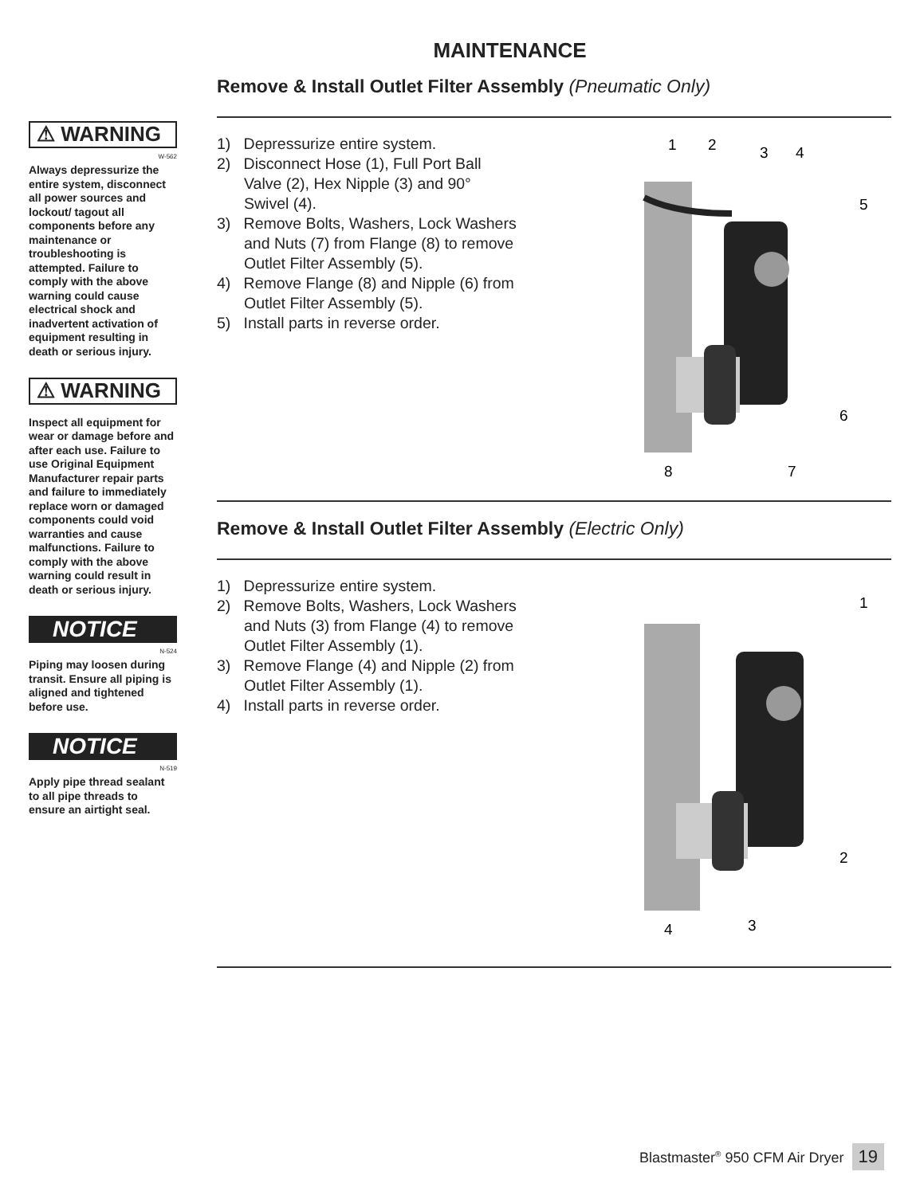MAINTENANCE
⚠ WARNING
W-562
Always depressurize the entire system, disconnect all power sources and lockout/ tagout all components before any maintenance or troubleshooting is attempted. Failure to comply with the above warning could cause electrical shock and inadvertent activation of equipment resulting in death or serious injury.
⚠ WARNING
Inspect all equipment for wear or damage before and after each use. Failure to use Original Equipment Manufacturer repair parts and failure to immediately replace worn or damaged components could void warranties and cause malfunctions. Failure to comply with the above warning could result in death or serious injury.
NOTICE
N-524
Piping may loosen during transit. Ensure all piping is aligned and tightened before use.
NOTICE
N-519
Apply pipe thread sealant to all pipe threads to ensure an airtight seal.
Remove & Install Outlet Filter Assembly (Pneumatic Only)
1) Depressurize entire system.
2) Disconnect Hose (1), Full Port Ball Valve (2), Hex Nipple (3) and 90° Swivel (4).
3) Remove Bolts, Washers, Lock Washers and Nuts (7) from Flange (8) to remove Outlet Filter Assembly (5).
4) Remove Flange (8) and Nipple (6) from Outlet Filter Assembly (5).
5) Install parts in reverse order.
1
2
3
4
5
6
7
8
Remove & Install Outlet Filter Assembly (Electric Only)
1) Depressurize entire system.
2) Remove Bolts, Washers, Lock Washers and Nuts (3) from Flange (4) to remove Outlet Filter Assembly (1).
3) Remove Flange (4) and Nipple (2) from Outlet Filter Assembly (1).
4) Install parts in reverse order.
1
2
3
4
Blastmaster<sup>®</sup> 950 CFM Air Dryer 19